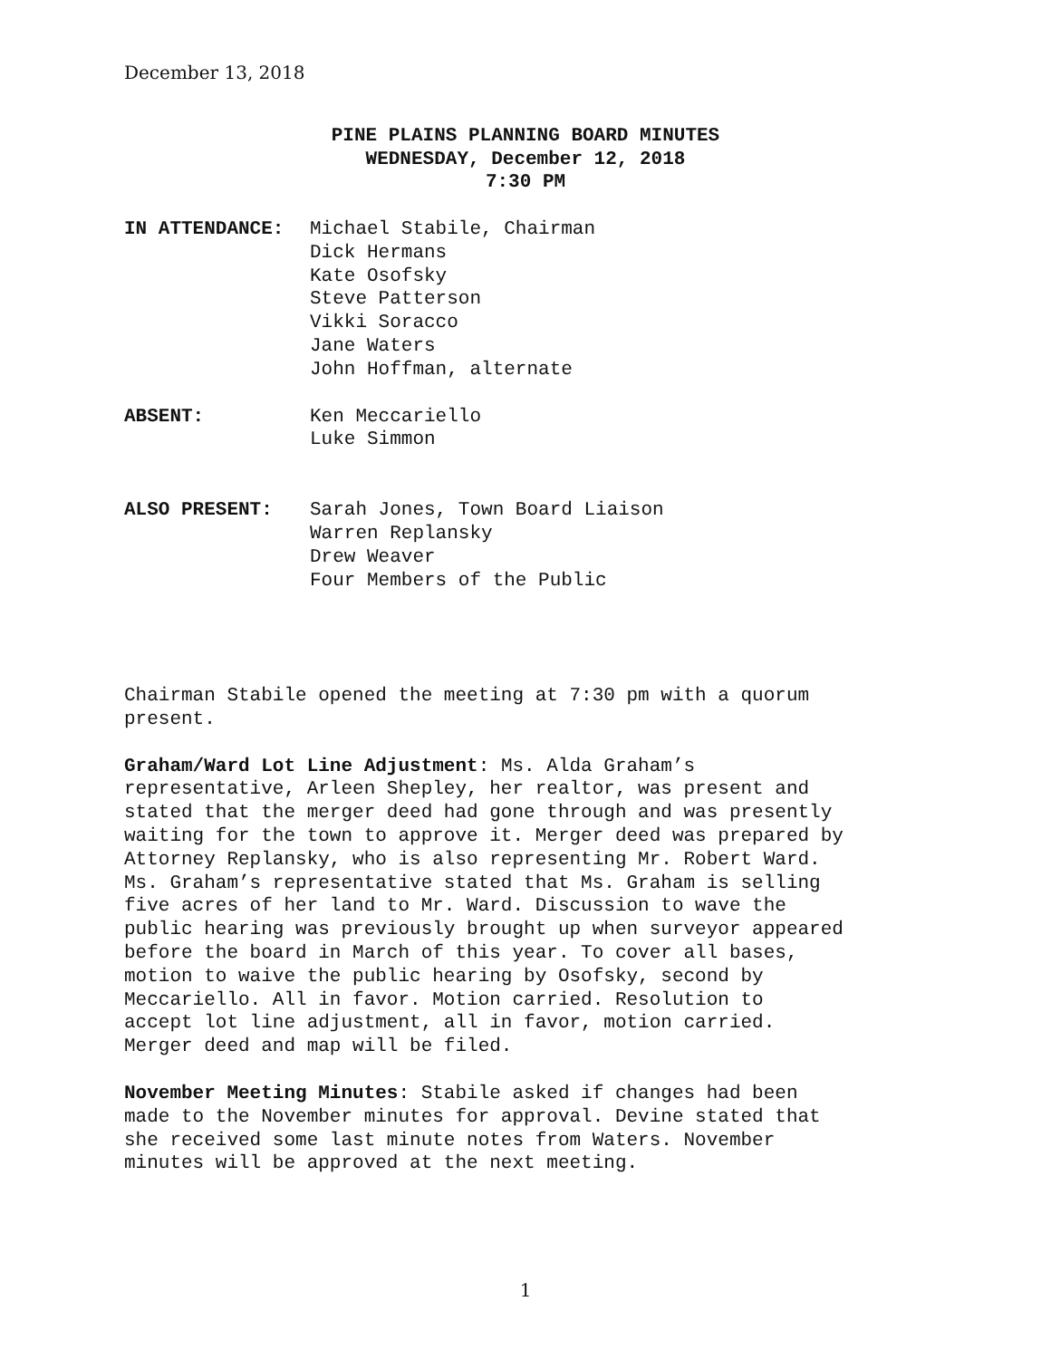December 13, 2018
PINE PLAINS PLANNING BOARD MINUTES
WEDNESDAY, December 12, 2018
7:30 PM
IN ATTENDANCE: Michael Stabile, Chairman
Dick Hermans
Kate Osofsky
Steve Patterson
Vikki Soracco
Jane Waters
John Hoffman, alternate
ABSENT: Ken Meccariello
Luke Simmon
ALSO PRESENT: Sarah Jones, Town Board Liaison
Warren Replansky
Drew Weaver
Four Members of the Public
Chairman Stabile opened the meeting at 7:30 pm with a quorum present.
Graham/Ward Lot Line Adjustment: Ms. Alda Graham’s representative, Arleen Shepley, her realtor, was present and stated that the merger deed had gone through and was presently waiting for the town to approve it. Merger deed was prepared by Attorney Replansky, who is also representing Mr. Robert Ward. Ms. Graham’s representative stated that Ms. Graham is selling five acres of her land to Mr. Ward. Discussion to wave the public hearing was previously brought up when surveyor appeared before the board in March of this year. To cover all bases, motion to waive the public hearing by Osofsky, second by Meccariello. All in favor. Motion carried. Resolution to accept lot line adjustment, all in favor, motion carried. Merger deed and map will be filed.
November Meeting Minutes: Stabile asked if changes had been made to the November minutes for approval. Devine stated that she received some last minute notes from Waters. November minutes will be approved at the next meeting.
1